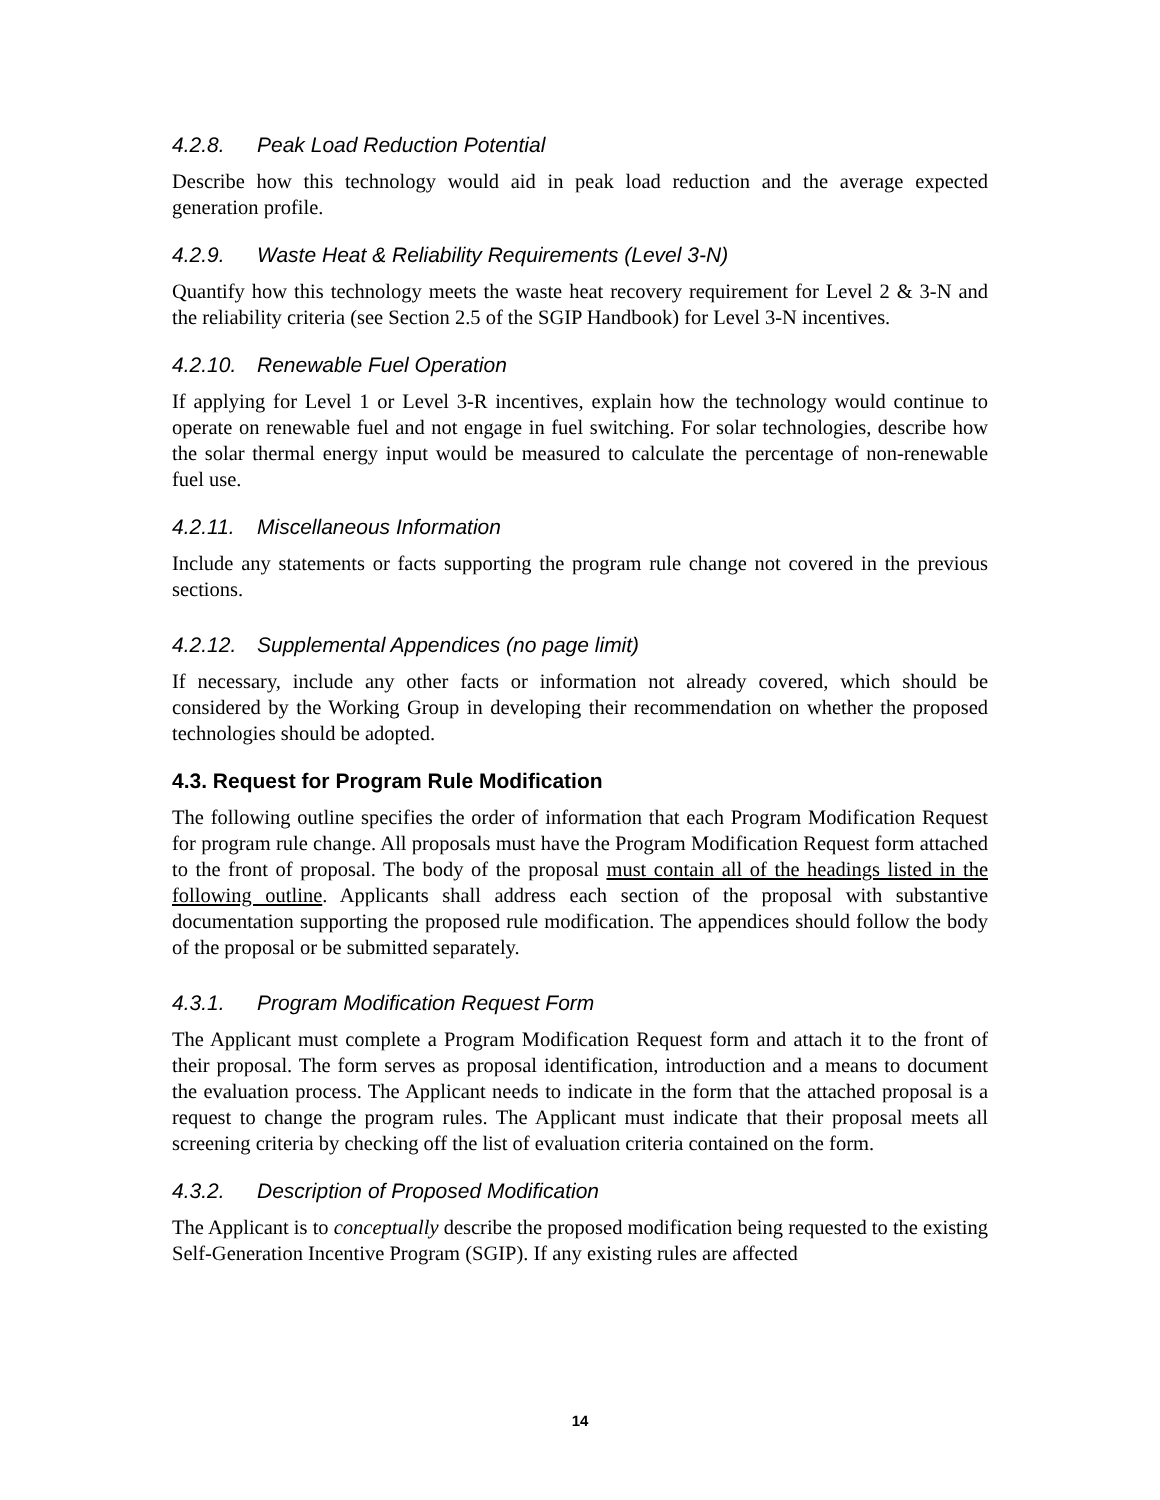4.2.8. Peak Load Reduction Potential
Describe how this technology would aid in peak load reduction and the average expected generation profile.
4.2.9. Waste Heat & Reliability Requirements (Level 3-N)
Quantify how this technology meets the waste heat recovery requirement for Level 2 & 3-N and the reliability criteria (see Section 2.5 of the SGIP Handbook) for Level 3-N incentives.
4.2.10. Renewable Fuel Operation
If applying for Level 1 or Level 3-R incentives, explain how the technology would continue to operate on renewable fuel and not engage in fuel switching. For solar technologies, describe how the solar thermal energy input would be measured to calculate the percentage of non-renewable fuel use.
4.2.11. Miscellaneous Information
Include any statements or facts supporting the program rule change not covered in the previous sections.
4.2.12. Supplemental Appendices (no page limit)
If necessary, include any other facts or information not already covered, which should be considered by the Working Group in developing their recommendation on whether the proposed technologies should be adopted.
4.3. Request for Program Rule Modification
The following outline specifies the order of information that each Program Modification Request for program rule change. All proposals must have the Program Modification Request form attached to the front of proposal. The body of the proposal must contain all of the headings listed in the following outline. Applicants shall address each section of the proposal with substantive documentation supporting the proposed rule modification. The appendices should follow the body of the proposal or be submitted separately.
4.3.1. Program Modification Request Form
The Applicant must complete a Program Modification Request form and attach it to the front of their proposal. The form serves as proposal identification, introduction and a means to document the evaluation process. The Applicant needs to indicate in the form that the attached proposal is a request to change the program rules. The Applicant must indicate that their proposal meets all screening criteria by checking off the list of evaluation criteria contained on the form.
4.3.2. Description of Proposed Modification
The Applicant is to conceptually describe the proposed modification being requested to the existing Self-Generation Incentive Program (SGIP). If any existing rules are affected
14